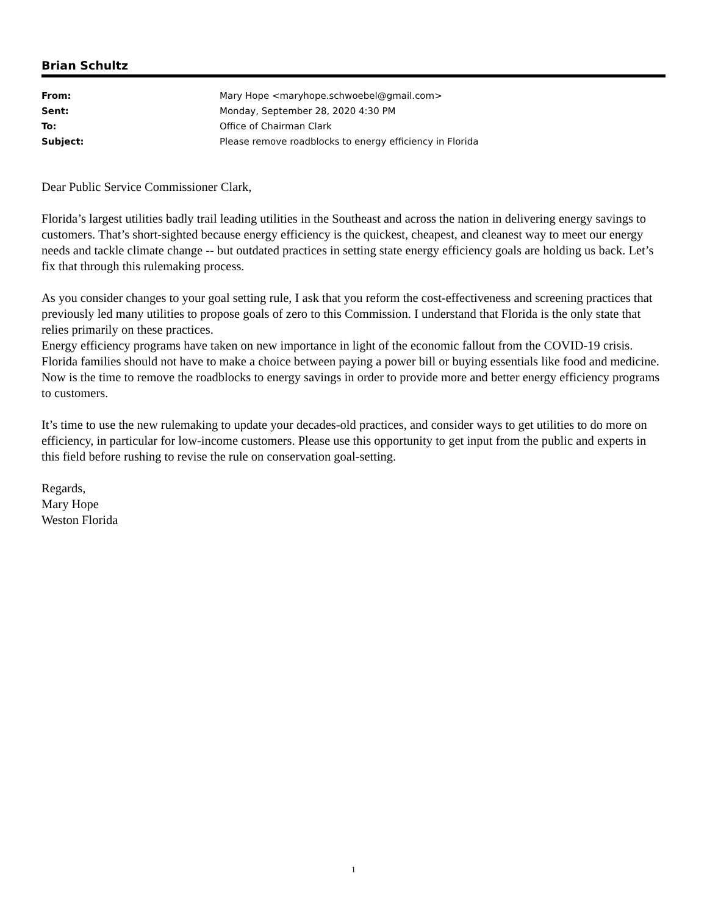Brian Schultz
| From: | Mary Hope <maryhope.schwoebel@gmail.com> |
| Sent: | Monday, September 28, 2020 4:30 PM |
| To: | Office of Chairman Clark |
| Subject: | Please remove roadblocks to energy efficiency in Florida |
Dear Public Service Commissioner Clark,
Florida’s largest utilities badly trail leading utilities in the Southeast and across the nation in delivering energy savings to customers. That’s short-sighted because energy efficiency is the quickest, cheapest, and cleanest way to meet our energy needs and tackle climate change -- but outdated practices in setting state energy efficiency goals are holding us back. Let’s fix that through this rulemaking process.
As you consider changes to your goal setting rule, I ask that you reform the cost-effectiveness and screening practices that previously led many utilities to propose goals of zero to this Commission. I understand that Florida is the only state that relies primarily on these practices.
Energy efficiency programs have taken on new importance in light of the economic fallout from the COVID-19 crisis. Florida families should not have to make a choice between paying a power bill or buying essentials like food and medicine. Now is the time to remove the roadblocks to energy savings in order to provide more and better energy efficiency programs to customers.
It’s time to use the new rulemaking to update your decades-old practices, and consider ways to get utilities to do more on efficiency, in particular for low-income customers. Please use this opportunity to get input from the public and experts in this field before rushing to revise the rule on conservation goal-setting.
Regards,
Mary Hope
Weston Florida
1